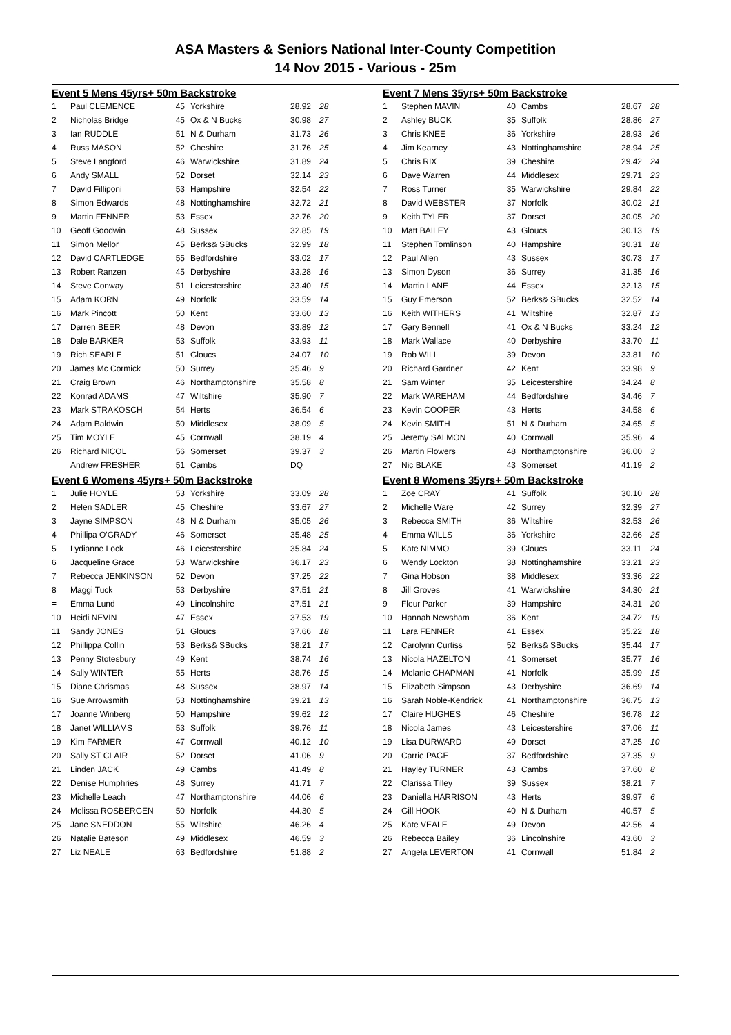ASA Masters & Seniors National Inter-County Competition
14 Nov 2015 - Various - 25m
Event 5 Mens 45yrs+ 50m Backstroke
| 1 | Paul CLEMENCE | 45 | Yorkshire | 28.92 | 28 |
| 2 | Nicholas Bridge | 45 | Ox & N Bucks | 30.98 | 27 |
| 3 | Ian RUDDLE | 51 | N & Durham | 31.73 | 26 |
| 4 | Russ MASON | 52 | Cheshire | 31.76 | 25 |
| 5 | Steve Langford | 46 | Warwickshire | 31.89 | 24 |
| 6 | Andy SMALL | 52 | Dorset | 32.14 | 23 |
| 7 | David Filliponi | 53 | Hampshire | 32.54 | 22 |
| 8 | Simon Edwards | 48 | Nottinghamshire | 32.72 | 21 |
| 9 | Martin FENNER | 53 | Essex | 32.76 | 20 |
| 10 | Geoff Goodwin | 48 | Sussex | 32.85 | 19 |
| 11 | Simon Mellor | 45 | Berks& SBucks | 32.99 | 18 |
| 12 | David CARTLEDGE | 55 | Bedfordshire | 33.02 | 17 |
| 13 | Robert Ranzen | 45 | Derbyshire | 33.28 | 16 |
| 14 | Steve Conway | 51 | Leicestershire | 33.40 | 15 |
| 15 | Adam KORN | 49 | Norfolk | 33.59 | 14 |
| 16 | Mark Pincott | 50 | Kent | 33.60 | 13 |
| 17 | Darren BEER | 48 | Devon | 33.89 | 12 |
| 18 | Dale BARKER | 53 | Suffolk | 33.93 | 11 |
| 19 | Rich SEARLE | 51 | Gloucs | 34.07 | 10 |
| 20 | James Mc Cormick | 50 | Surrey | 35.46 | 9 |
| 21 | Craig Brown | 46 | Northamptonshire | 35.58 | 8 |
| 22 | Konrad ADAMS | 47 | Wiltshire | 35.90 | 7 |
| 23 | Mark STRAKOSCH | 54 | Herts | 36.54 | 6 |
| 24 | Adam Baldwin | 50 | Middlesex | 38.09 | 5 |
| 25 | Tim MOYLE | 45 | Cornwall | 38.19 | 4 |
| 26 | Richard NICOL | 56 | Somerset | 39.37 | 3 |
| | Andrew FRESHER | 51 | Cambs | DQ | |
Event 6 Womens 45yrs+ 50m Backstroke
| 1 | Julie HOYLE | 53 | Yorkshire | 33.09 | 28 |
| 2 | Helen SADLER | 45 | Cheshire | 33.67 | 27 |
| 3 | Jayne SIMPSON | 48 | N & Durham | 35.05 | 26 |
| 4 | Phillipa O'GRADY | 46 | Somerset | 35.48 | 25 |
| 5 | Lydianne Lock | 46 | Leicestershire | 35.84 | 24 |
| 6 | Jacqueline Grace | 53 | Warwickshire | 36.17 | 23 |
| 7 | Rebecca JENKINSON | 52 | Devon | 37.25 | 22 |
| 8 | Maggi Tuck | 53 | Derbyshire | 37.51 | 21 |
| = | Emma Lund | 49 | Lincolnshire | 37.51 | 21 |
| 10 | Heidi NEVIN | 47 | Essex | 37.53 | 19 |
| 11 | Sandy JONES | 51 | Gloucs | 37.66 | 18 |
| 12 | Phillippa Collin | 53 | Berks& SBucks | 38.21 | 17 |
| 13 | Penny Stotesbury | 49 | Kent | 38.74 | 16 |
| 14 | Sally WINTER | 55 | Herts | 38.76 | 15 |
| 15 | Diane Chrismas | 48 | Sussex | 38.97 | 14 |
| 16 | Sue Arrowsmith | 53 | Nottinghamshire | 39.21 | 13 |
| 17 | Joanne Winberg | 50 | Hampshire | 39.62 | 12 |
| 18 | Janet WILLIAMS | 53 | Suffolk | 39.76 | 11 |
| 19 | Kim FARMER | 47 | Cornwall | 40.12 | 10 |
| 20 | Sally ST CLAIR | 52 | Dorset | 41.06 | 9 |
| 21 | Linden JACK | 49 | Cambs | 41.49 | 8 |
| 22 | Denise Humphries | 48 | Surrey | 41.71 | 7 |
| 23 | Michelle Leach | 47 | Northamptonshire | 44.06 | 6 |
| 24 | Melissa ROSBERGEN | 50 | Norfolk | 44.30 | 5 |
| 25 | Jane SNEDDON | 55 | Wiltshire | 46.26 | 4 |
| 26 | Natalie Bateson | 49 | Middlesex | 46.59 | 3 |
| 27 | Liz NEALE | 63 | Bedfordshire | 51.88 | 2 |
Event 7 Mens 35yrs+ 50m Backstroke
| 1 | Stephen MAVIN | 40 | Cambs | 28.67 | 28 |
| 2 | Ashley BUCK | 35 | Suffolk | 28.86 | 27 |
| 3 | Chris KNEE | 36 | Yorkshire | 28.93 | 26 |
| 4 | Jim Kearney | 43 | Nottinghamshire | 28.94 | 25 |
| 5 | Chris RIX | 39 | Cheshire | 29.42 | 24 |
| 6 | Dave Warren | 44 | Middlesex | 29.71 | 23 |
| 7 | Ross Turner | 35 | Warwickshire | 29.84 | 22 |
| 8 | David WEBSTER | 37 | Norfolk | 30.02 | 21 |
| 9 | Keith TYLER | 37 | Dorset | 30.05 | 20 |
| 10 | Matt BAILEY | 43 | Gloucs | 30.13 | 19 |
| 11 | Stephen Tomlinson | 40 | Hampshire | 30.31 | 18 |
| 12 | Paul Allen | 43 | Sussex | 30.73 | 17 |
| 13 | Simon Dyson | 36 | Surrey | 31.35 | 16 |
| 14 | Martin LANE | 44 | Essex | 32.13 | 15 |
| 15 | Guy Emerson | 52 | Berks& SBucks | 32.52 | 14 |
| 16 | Keith WITHERS | 41 | Wiltshire | 32.87 | 13 |
| 17 | Gary Bennell | 41 | Ox & N Bucks | 33.24 | 12 |
| 18 | Mark Wallace | 40 | Derbyshire | 33.70 | 11 |
| 19 | Rob WILL | 39 | Devon | 33.81 | 10 |
| 20 | Richard Gardner | 42 | Kent | 33.98 | 9 |
| 21 | Sam Winter | 35 | Leicestershire | 34.24 | 8 |
| 22 | Mark WAREHAM | 44 | Bedfordshire | 34.46 | 7 |
| 23 | Kevin COOPER | 43 | Herts | 34.58 | 6 |
| 24 | Kevin SMITH | 51 | N & Durham | 34.65 | 5 |
| 25 | Jeremy SALMON | 40 | Cornwall | 35.96 | 4 |
| 26 | Martin Flowers | 48 | Northamptonshire | 36.00 | 3 |
| 27 | Nic BLAKE | 43 | Somerset | 41.19 | 2 |
Event 8 Womens 35yrs+ 50m Backstroke
| 1 | Zoe CRAY | 41 | Suffolk | 30.10 | 28 |
| 2 | Michelle Ware | 42 | Surrey | 32.39 | 27 |
| 3 | Rebecca SMITH | 36 | Wiltshire | 32.53 | 26 |
| 4 | Emma WILLS | 36 | Yorkshire | 32.66 | 25 |
| 5 | Kate NIMMO | 39 | Gloucs | 33.11 | 24 |
| 6 | Wendy Lockton | 38 | Nottinghamshire | 33.21 | 23 |
| 7 | Gina Hobson | 38 | Middlesex | 33.36 | 22 |
| 8 | Jill Groves | 41 | Warwickshire | 34.30 | 21 |
| 9 | Fleur Parker | 39 | Hampshire | 34.31 | 20 |
| 10 | Hannah Newsham | 36 | Kent | 34.72 | 19 |
| 11 | Lara FENNER | 41 | Essex | 35.22 | 18 |
| 12 | Carolynn Curtiss | 52 | Berks& SBucks | 35.44 | 17 |
| 13 | Nicola HAZELTON | 41 | Somerset | 35.77 | 16 |
| 14 | Melanie CHAPMAN | 41 | Norfolk | 35.99 | 15 |
| 15 | Elizabeth Simpson | 43 | Derbyshire | 36.69 | 14 |
| 16 | Sarah Noble-Kendrick | 41 | Northamptonshire | 36.75 | 13 |
| 17 | Claire HUGHES | 46 | Cheshire | 36.78 | 12 |
| 18 | Nicola James | 43 | Leicestershire | 37.06 | 11 |
| 19 | Lisa DURWARD | 49 | Dorset | 37.25 | 10 |
| 20 | Carrie PAGE | 37 | Bedfordshire | 37.35 | 9 |
| 21 | Hayley TURNER | 43 | Cambs | 37.60 | 8 |
| 22 | Clarissa Tilley | 39 | Sussex | 38.21 | 7 |
| 23 | Daniella HARRISON | 43 | Herts | 39.97 | 6 |
| 24 | Gill HOOK | 40 | N & Durham | 40.57 | 5 |
| 25 | Kate VEALE | 49 | Devon | 42.56 | 4 |
| 26 | Rebecca Bailey | 36 | Lincolnshire | 43.60 | 3 |
| 27 | Angela LEVERTON | 41 | Cornwall | 51.84 | 2 |